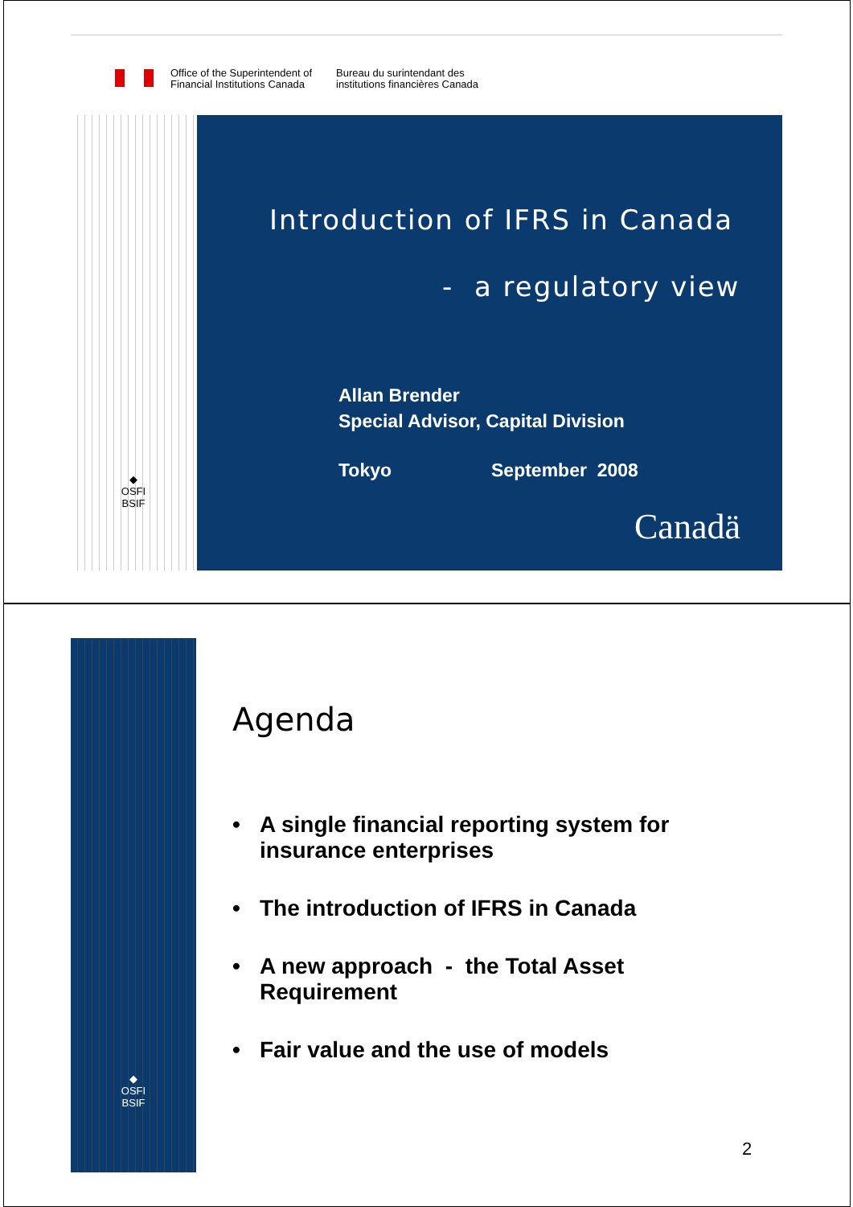Office of the Superintendent of
Financial Institutions Canada
Bureau du surintendant des
institutions financières Canada
◆
OSFI
BSIF
Introduction of IFRS in Canada
- a regulatory view
Allan Brender
Special Advisor, Capital Division
Tokyo September 2008
Canadä
◆
OSFI
BSIF
Agenda
• A single financial reporting system for insurance enterprises
• The introduction of IFRS in Canada
• A new approach - the Total Asset Requirement
• Fair value and the use of models
2